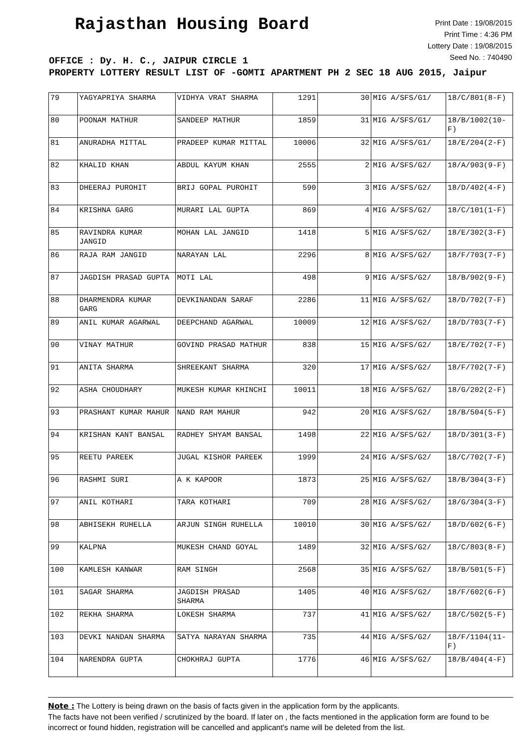Rajasthan Housing Board
Print Date : 19/08/2015
Print Time : 4:36 PM
Lottery Date : 19/08/2015
Seed No. : 740490
OFFICE : Dy. H. C., JAIPUR CIRCLE 1
PROPERTY LOTTERY RESULT LIST OF -GOMTI APARTMENT PH 2 SEC 18 AUG 2015, Jaipur
| 79 | YAGYAPRIYA SHARMA | VIDHYA VRAT SHARMA | 1291 | 30 | MIG A/SFS/G1/ | 18/C/801(8-F) |
| 80 | POONAM MATHUR | SANDEEP MATHUR | 1859 | 31 | MIG A/SFS/G1/ | 18/B/1002(10-F) |
| 81 | ANURADHA MITTAL | PRADEEP KUMAR MITTAL | 10006 | 32 | MIG A/SFS/G1/ | 18/E/204(2-F) |
| 82 | KHALID KHAN | ABDUL KAYUM KHAN | 2555 | 2 | MIG A/SFS/G2/ | 18/A/903(9-F) |
| 83 | DHEERAJ PUROHIT | BRIJ GOPAL PUROHIT | 590 | 3 | MIG A/SFS/G2/ | 18/D/402(4-F) |
| 84 | KRISHNA GARG | MURARI LAL GUPTA | 869 | 4 | MIG A/SFS/G2/ | 18/C/101(1-F) |
| 85 | RAVINDRA KUMAR JANGID | MOHAN LAL JANGID | 1418 | 5 | MIG A/SFS/G2/ | 18/E/302(3-F) |
| 86 | RAJA RAM JANGID | NARAYAN LAL | 2296 | 8 | MIG A/SFS/G2/ | 18/F/703(7-F) |
| 87 | JAGDISH PRASAD GUPTA | MOTI LAL | 498 | 9 | MIG A/SFS/G2/ | 18/B/902(9-F) |
| 88 | DHARMENDRA KUMAR GARG | DEVKINANDAN SARAF | 2286 | 11 | MIG A/SFS/G2/ | 18/D/702(7-F) |
| 89 | ANIL KUMAR AGARWAL | DEEPCHAND AGARWAL | 10009 | 12 | MIG A/SFS/G2/ | 18/D/703(7-F) |
| 90 | VINAY MATHUR | GOVIND PRASAD MATHUR | 838 | 15 | MIG A/SFS/G2/ | 18/E/702(7-F) |
| 91 | ANITA SHARMA | SHREEKANT SHARMA | 320 | 17 | MIG A/SFS/G2/ | 18/F/702(7-F) |
| 92 | ASHA CHOUDHARY | MUKESH KUMAR KHINCHI | 10011 | 18 | MIG A/SFS/G2/ | 18/G/202(2-F) |
| 93 | PRASHANT KUMAR MAHUR | NAND RAM MAHUR | 942 | 20 | MIG A/SFS/G2/ | 18/B/504(5-F) |
| 94 | KRISHAN KANT BANSAL | RADHEY SHYAM BANSAL | 1498 | 22 | MIG A/SFS/G2/ | 18/D/301(3-F) |
| 95 | REETU PAREEK | JUGAL KISHOR PAREEK | 1999 | 24 | MIG A/SFS/G2/ | 18/C/702(7-F) |
| 96 | RASHMI SURI | A K KAPOOR | 1873 | 25 | MIG A/SFS/G2/ | 18/B/304(3-F) |
| 97 | ANIL KOTHARI | TARA KOTHARI | 709 | 28 | MIG A/SFS/G2/ | 18/G/304(3-F) |
| 98 | ABHISEKH RUHELLA | ARJUN SINGH RUHELLA | 10010 | 30 | MIG A/SFS/G2/ | 18/D/602(6-F) |
| 99 | KALPNA | MUKESH CHAND GOYAL | 1489 | 32 | MIG A/SFS/G2/ | 18/C/803(8-F) |
| 100 | KAMLESH KANWAR | RAM SINGH | 2568 | 35 | MIG A/SFS/G2/ | 18/B/501(5-F) |
| 101 | SAGAR SHARMA | JAGDISH PRASAD SHARMA | 1405 | 40 | MIG A/SFS/G2/ | 18/F/602(6-F) |
| 102 | REKHA SHARMA | LOKESH SHARMA | 737 | 41 | MIG A/SFS/G2/ | 18/C/502(5-F) |
| 103 | DEVKI NANDAN SHARMA | SATYA NARAYAN SHARMA | 735 | 44 | MIG A/SFS/G2/ | 18/F/1104(11-F) |
| 104 | NARENDRA GUPTA | CHOKHRAJ GUPTA | 1776 | 46 | MIG A/SFS/G2/ | 18/B/404(4-F) |
Note : The Lottery is being drawn on the basis of facts given in the application form by the applicants.
The facts have not been verified / scrutinized by the board. If later on , the facts mentioned in the application form are found to be incorrect or found hidden, registration will be cancelled and applicant's name will be deleted from the list.